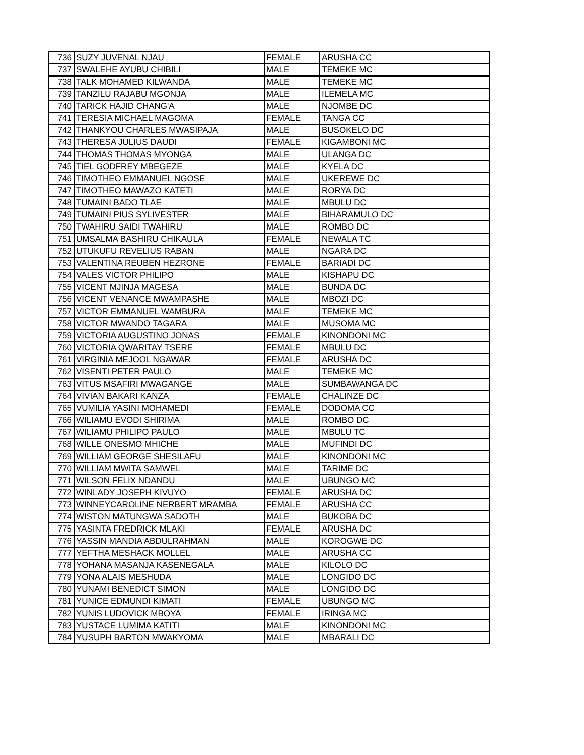| 736 | SUZY JUVENAL NJAU | FEMALE | ARUSHA CC |
| 737 | SWALEHE AYUBU CHIBILI | MALE | TEMEKE MC |
| 738 | TALK MOHAMED KILWANDA | MALE | TEMEKE MC |
| 739 | TANZILU RAJABU MGONJA | MALE | ILEMELA MC |
| 740 | TARICK HAJID CHANG'A | MALE | NJOMBE DC |
| 741 | TERESIA MICHAEL MAGOMA | FEMALE | TANGA CC |
| 742 | THANKYOU CHARLES MWASIPAJA | MALE | BUSOKELO DC |
| 743 | THERESA JULIUS DAUDI | FEMALE | KIGAMBONI MC |
| 744 | THOMAS THOMAS MYONGA | MALE | ULANGA DC |
| 745 | TIEL GODFREY MBEGEZE | MALE | KYELA DC |
| 746 | TIMOTHEO EMMANUEL NGOSE | MALE | UKEREWE DC |
| 747 | TIMOTHEO MAWAZO KATETI | MALE | RORYA DC |
| 748 | TUMAINI BADO TLAE | MALE | MBULU DC |
| 749 | TUMAINI PIUS SYLIVESTER | MALE | BIHARAMULO DC |
| 750 | TWAHIRU SAIDI TWAHIRU | MALE | ROMBO DC |
| 751 | UMSALMA BASHIRU CHIKAULA | FEMALE | NEWALA TC |
| 752 | UTUKUFU REVELIUS RABAN | MALE | NGARA DC |
| 753 | VALENTINA REUBEN HEZRONE | FEMALE | BARIADI DC |
| 754 | VALES VICTOR PHILIPO | MALE | KISHAPU DC |
| 755 | VICENT MJINJA MAGESA | MALE | BUNDA DC |
| 756 | VICENT VENANCE MWAMPASHE | MALE | MBOZI DC |
| 757 | VICTOR EMMANUEL WAMBURA | MALE | TEMEKE MC |
| 758 | VICTOR MWANDO TAGARA | MALE | MUSOMA MC |
| 759 | VICTORIA AUGUSTINO JONAS | FEMALE | KINONDONI MC |
| 760 | VICTORIA QWARITAY TSERE | FEMALE | MBULU DC |
| 761 | VIRGINIA MEJOOL NGAWAR | FEMALE | ARUSHA DC |
| 762 | VISENTI PETER PAULO | MALE | TEMEKE MC |
| 763 | VITUS MSAFIRI MWAGANGE | MALE | SUMBAWANGA DC |
| 764 | VIVIAN BAKARI KANZA | FEMALE | CHALINZE DC |
| 765 | VUMILIA YASINI MOHAMEDI | FEMALE | DODOMA CC |
| 766 | WILIAMU EVODI SHIRIMA | MALE | ROMBO DC |
| 767 | WILIAMU PHILIPO PAULO | MALE | MBULU TC |
| 768 | WILLE ONESMO MHICHE | MALE | MUFINDI DC |
| 769 | WILLIAM GEORGE SHESILAFU | MALE | KINONDONI MC |
| 770 | WILLIAM MWITA SAMWEL | MALE | TARIME DC |
| 771 | WILSON FELIX NDANDU | MALE | UBUNGO MC |
| 772 | WINLADY JOSEPH KIVUYO | FEMALE | ARUSHA DC |
| 773 | WINNEYCAROLINE NERBERT MRAMBA | FEMALE | ARUSHA CC |
| 774 | WISTON MATUNGWA SADOTH | MALE | BUKOBA DC |
| 775 | YASINTA FREDRICK MLAKI | FEMALE | ARUSHA DC |
| 776 | YASSIN MANDIA ABDULRAHMAN | MALE | KOROGWE DC |
| 777 | YEFTHA MESHACK MOLLEL | MALE | ARUSHA CC |
| 778 | YOHANA MASANJA KASENEGALA | MALE | KILOLO DC |
| 779 | YONA ALAIS MESHUDA | MALE | LONGIDO DC |
| 780 | YUNAMI BENEDICT SIMON | MALE | LONGIDO DC |
| 781 | YUNICE EDMUNDI KIMATI | FEMALE | UBUNGO MC |
| 782 | YUNIS LUDOVICK MBOYA | FEMALE | IRINGA MC |
| 783 | YUSTACE LUMIMA KATITI | MALE | KINONDONI MC |
| 784 | YUSUPH BARTON MWAKYOMA | MALE | MBARALI DC |